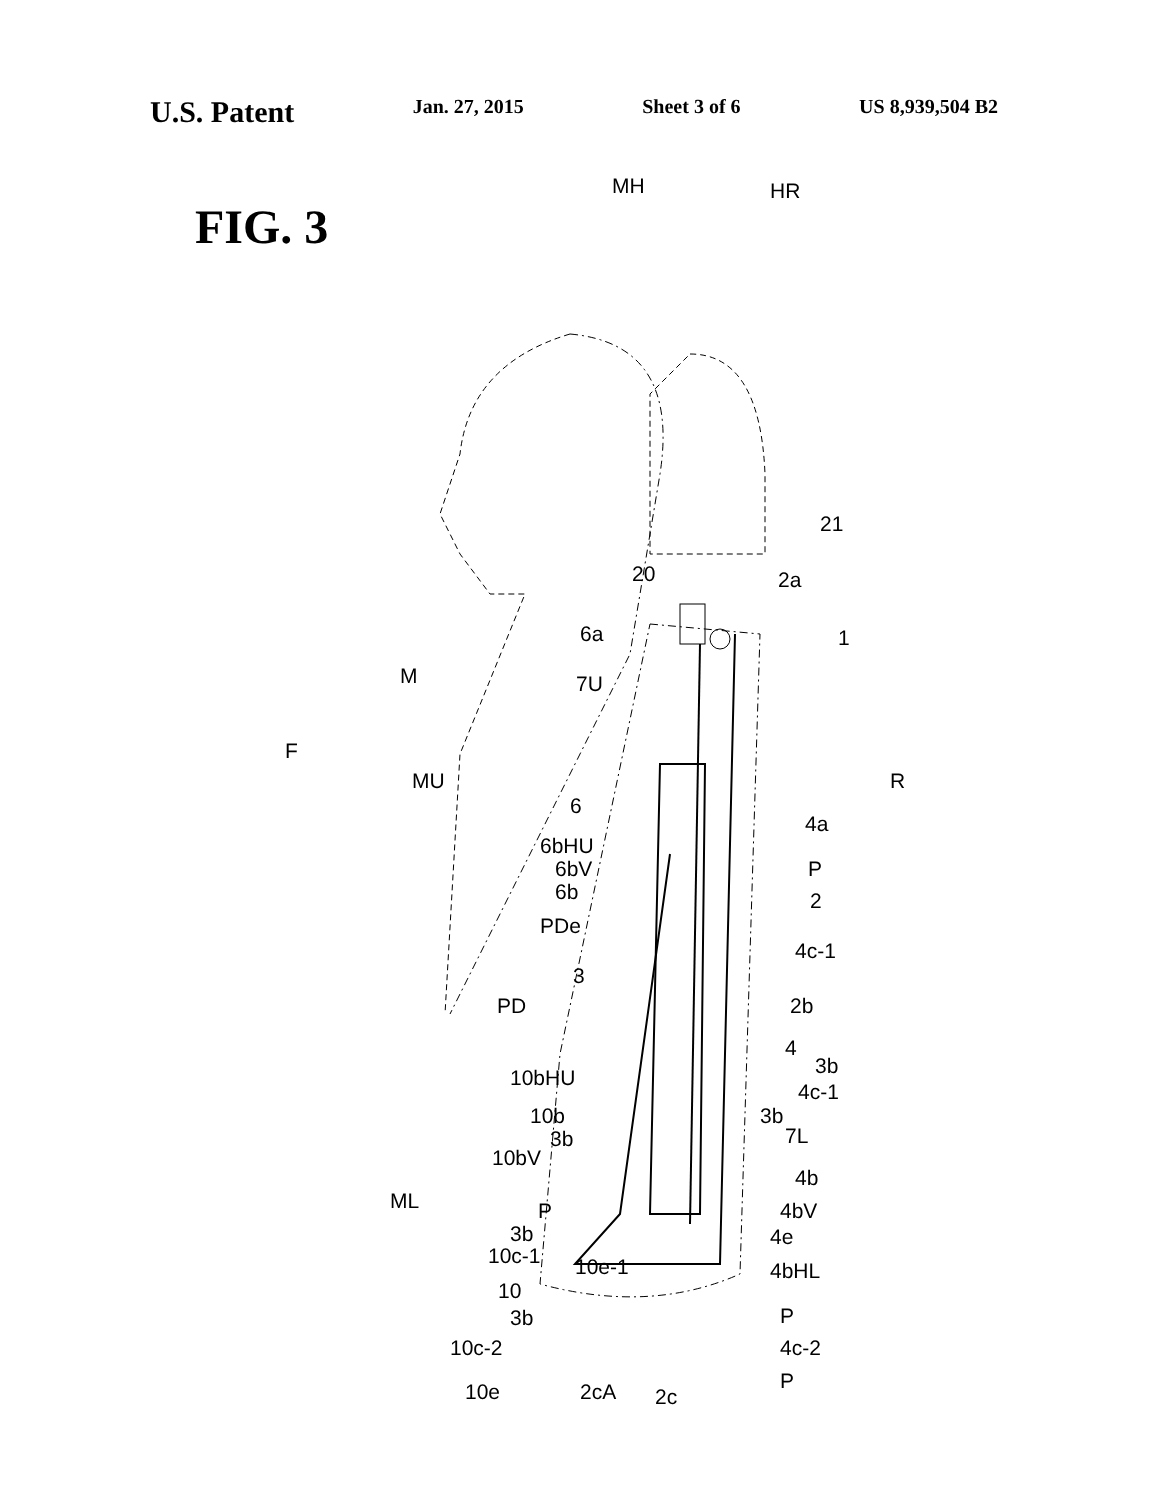U.S. Patent Jan. 27, 2015 Sheet 3 of 6 US 8,939,504 B2
FIG. 3
MH HR
21
20 2a
6a 1
M 7U
F
MU R
6
4a
6bHU
6bV P
6b 2
PDe
4c-1
3
PD 2b
4
3b 10bHU
4c-1
10b 3b
3b 7L
10bV
4b
ML P 4bV
3b
10c-1
4bHL
10
3b P
10c-2 4c-2
P 10e
4e
10e-1
2cA 2c